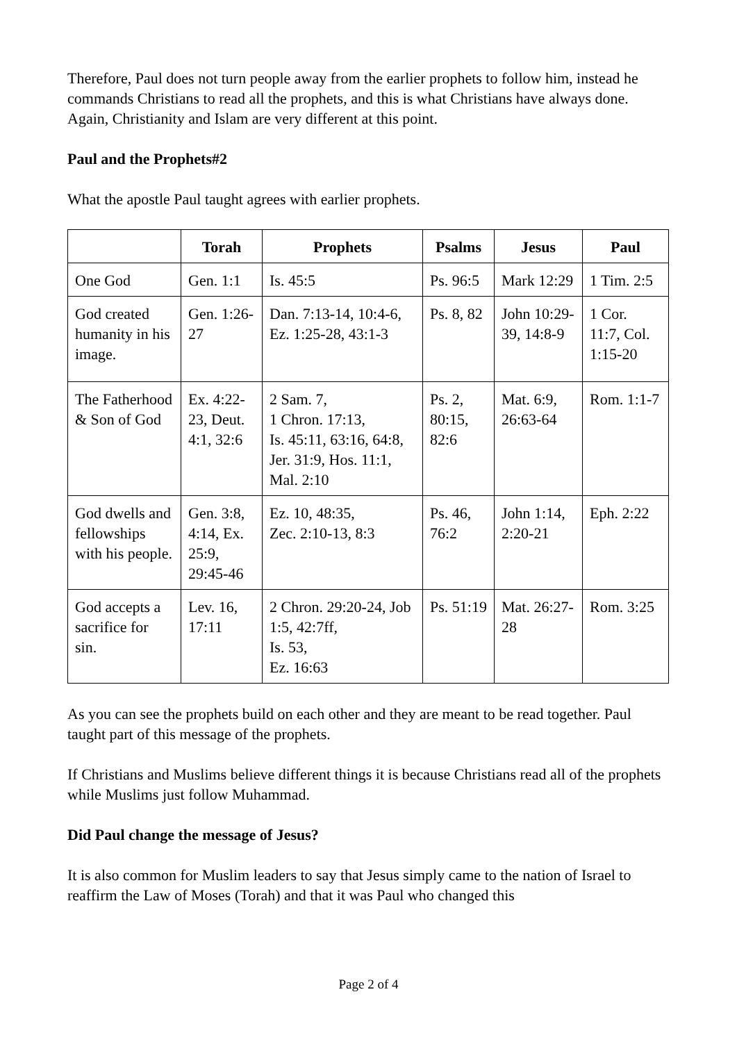Therefore, Paul does not turn people away from the earlier prophets to follow him, instead he commands Christians to read all the prophets, and this is what Christians have always done. Again, Christianity and Islam are very different at this point.
Paul and the Prophets#2
What the apostle Paul taught agrees with earlier prophets.
| | Torah | Prophets | Psalms | Jesus | Paul |
| --- | --- | --- | --- | --- | --- |
| One God | Gen. 1:1 | Is. 45:5 | Ps. 96:5 | Mark 12:29 | 1 Tim. 2:5 |
| God created humanity in his image. | Gen. 1:26-27 | Dan. 7:13-14, 10:4-6, Ez. 1:25-28, 43:1-3 | Ps. 8, 82 | John 10:29-39, 14:8-9 | 1 Cor. 11:7, Col. 1:15-20 |
| The Fatherhood & Son of God | Ex. 4:22-23, Deut. 4:1, 32:6 | 2 Sam. 7, 1 Chron. 17:13, Is. 45:11, 63:16, 64:8, Jer. 31:9, Hos. 11:1, Mal. 2:10 | Ps. 2, 80:15, 82:6 | Mat. 6:9, 26:63-64 | Rom. 1:1-7 |
| God dwells and fellowships with his people. | Gen. 3:8, 4:14, Ex. 25:9, 29:45-46 | Ez. 10, 48:35, Zec. 2:10-13, 8:3 | Ps. 46, 76:2 | John 1:14, 2:20-21 | Eph. 2:22 |
| God accepts a sacrifice for sin. | Lev. 16, 17:11 | 2 Chron. 29:20-24, Job 1:5, 42:7ff, Is. 53, Ez. 16:63 | Ps. 51:19 | Mat. 26:27-28 | Rom. 3:25 |
As you can see the prophets build on each other and they are meant to be read together. Paul taught part of this message of the prophets.
If Christians and Muslims believe different things it is because Christians read all of the prophets while Muslims just follow Muhammad.
Did Paul change the message of Jesus?
It is also common for Muslim leaders to say that Jesus simply came to the nation of Israel to reaffirm the Law of Moses (Torah) and that it was Paul who changed this
Page 2 of 4